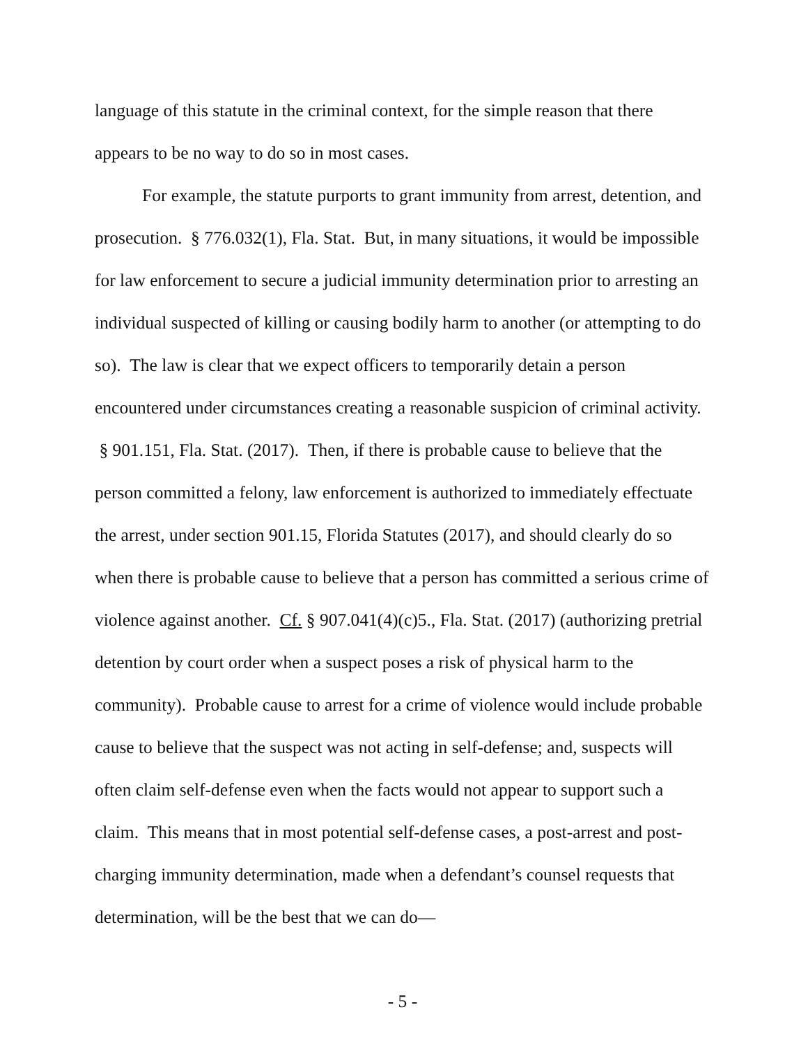language of this statute in the criminal context, for the simple reason that there appears to be no way to do so in most cases.
For example, the statute purports to grant immunity from arrest, detention, and prosecution. § 776.032(1), Fla. Stat. But, in many situations, it would be impossible for law enforcement to secure a judicial immunity determination prior to arresting an individual suspected of killing or causing bodily harm to another (or attempting to do so). The law is clear that we expect officers to temporarily detain a person encountered under circumstances creating a reasonable suspicion of criminal activity. § 901.151, Fla. Stat. (2017). Then, if there is probable cause to believe that the person committed a felony, law enforcement is authorized to immediately effectuate the arrest, under section 901.15, Florida Statutes (2017), and should clearly do so when there is probable cause to believe that a person has committed a serious crime of violence against another. Cf. § 907.041(4)(c)5., Fla. Stat. (2017) (authorizing pretrial detention by court order when a suspect poses a risk of physical harm to the community). Probable cause to arrest for a crime of violence would include probable cause to believe that the suspect was not acting in self-defense; and, suspects will often claim self-defense even when the facts would not appear to support such a claim. This means that in most potential self-defense cases, a post-arrest and post-charging immunity determination, made when a defendant’s counsel requests that determination, will be the best that we can do—
- 5 -